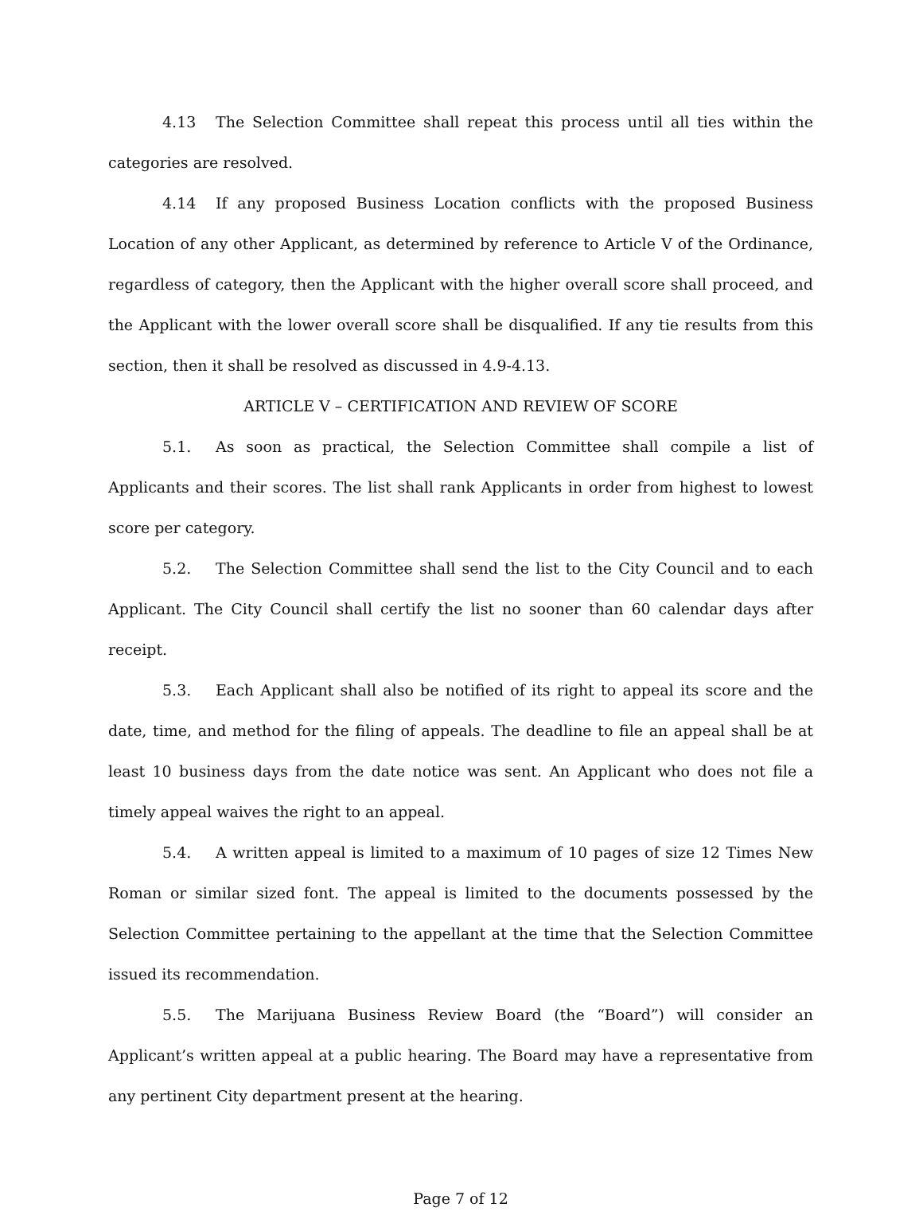4.13 The Selection Committee shall repeat this process until all ties within the categories are resolved.
4.14 If any proposed Business Location conflicts with the proposed Business Location of any other Applicant, as determined by reference to Article V of the Ordinance, regardless of category, then the Applicant with the higher overall score shall proceed, and the Applicant with the lower overall score shall be disqualified. If any tie results from this section, then it shall be resolved as discussed in 4.9-4.13.
ARTICLE V – CERTIFICATION AND REVIEW OF SCORE
5.1. As soon as practical, the Selection Committee shall compile a list of Applicants and their scores. The list shall rank Applicants in order from highest to lowest score per category.
5.2. The Selection Committee shall send the list to the City Council and to each Applicant. The City Council shall certify the list no sooner than 60 calendar days after receipt.
5.3. Each Applicant shall also be notified of its right to appeal its score and the date, time, and method for the filing of appeals. The deadline to file an appeal shall be at least 10 business days from the date notice was sent. An Applicant who does not file a timely appeal waives the right to an appeal.
5.4. A written appeal is limited to a maximum of 10 pages of size 12 Times New Roman or similar sized font. The appeal is limited to the documents possessed by the Selection Committee pertaining to the appellant at the time that the Selection Committee issued its recommendation.
5.5. The Marijuana Business Review Board (the “Board”) will consider an Applicant’s written appeal at a public hearing. The Board may have a representative from any pertinent City department present at the hearing.
Page 7 of 12